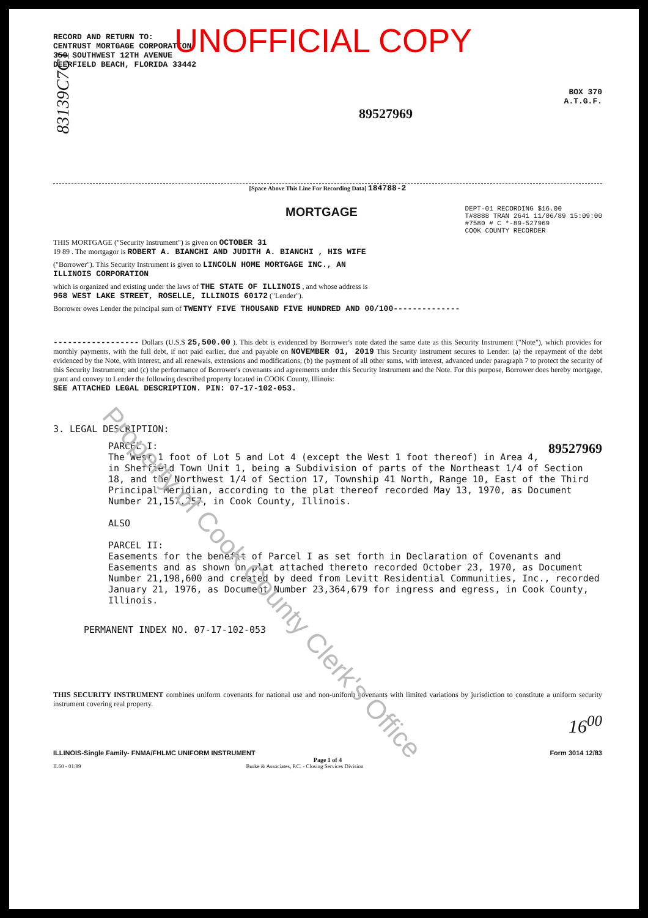RECORD AND RETURN TO:
CENTRUST MORTGAGE CORPORATION
350 SOUTHWEST 12TH AVENUE
DEERFIELD BEACH, FLORIDA 33442
UNOFFICIAL COPY
BOX 370
A.T.G.F.
89527969
[Space Above This Line For Recording Data] 184788-2
MORTGAGE DEPT-01 RECORDING $16.00
T#8888 TRAN 2641 11/06/89 15:09:00
#7580 # C *-89-527969
COOK COUNTY RECORDER
THIS MORTGAGE ("Security Instrument") is given on OCTOBER 31
19 89 . The mortgagor is ROBERT A. BIANCHI AND JUDITH A. BIANCHI , HIS WIFE
("Borrower"). This Security Instrument is given to LINCOLN HOME MORTGAGE INC., AN
ILLINOIS CORPORATION
which is organized and existing under the laws of THE STATE OF ILLINOIS , and whose address is
968 WEST LAKE STREET, ROSELLE, ILLINOIS 60172 ("Lender").
Borrower owes Lender the principal sum of TWENTY FIVE THOUSAND FIVE HUNDRED AND 00/100--------------
------------------ Dollars (U.S.$ 25,500.00 ). This debt is evidenced by Borrower's note dated the same date as this Security Instrument ("Note"), which provides for monthly payments, with the full debt, if not paid earlier, due and payable on NOVEMBER 01, 2019 This Security Instrument secures to Lender: (a) the repayment of the debt evidenced by the Note, with interest, and all renewals, extensions and modifications; (b) the payment of all other sums, with interest, advanced under paragraph 7 to protect the security of this Security Instrument; and (c) the performance of Borrower's covenants and agreements under this Security Instrument and the Note. For this purpose, Borrower does hereby mortgage, grant and convey to Lender the following described property located in COOK County, Illinois:
SEE ATTACHED LEGAL DESCRIPTION. PIN: 07-17-102-053.
3. LEGAL DESCRIPTION:
PARCEL I: 89527969
The West 1 foot of Lot 5 and Lot 4 (except the West 1 foot thereof) in Area 4, in Sheffield Town Unit 1, being a Subdivision of parts of the Northeast 1/4 of Section 18, and the Northwest 1/4 of Section 17, Township 41 North, Range 10, East of the Third Principal Meridian, according to the plat thereof recorded May 13, 1970, as Document Number 21,157,257, in Cook County, Illinois.
ALSO
PARCEL II:
Easements for the benefit of Parcel I as set forth in Declaration of Covenants and Easements and as shown on plat attached thereto recorded October 23, 1970, as Document Number 21,198,600 and created by deed from Levitt Residential Communities, Inc., recorded January 21, 1976, as Document Number 23,364,679 for ingress and egress, in Cook County, Illinois.
PERMANENT INDEX NO. 07-17-102-053
THIS SECURITY INSTRUMENT combines uniform covenants for national use and non-uniform covenants with limited variations by jurisdiction to constitute a uniform security instrument covering real property.
16<sup>00</sup>
ILLINOIS-Single Family- FNMA/FHLMC UNIFORM INSTRUMENT Form 3014 12/83
Page 1 of 4
IL60 - 01/89 Burke & Associates, P.C. - Closing Services Division
83139C7C1
Property of Cook County Clerk's Office